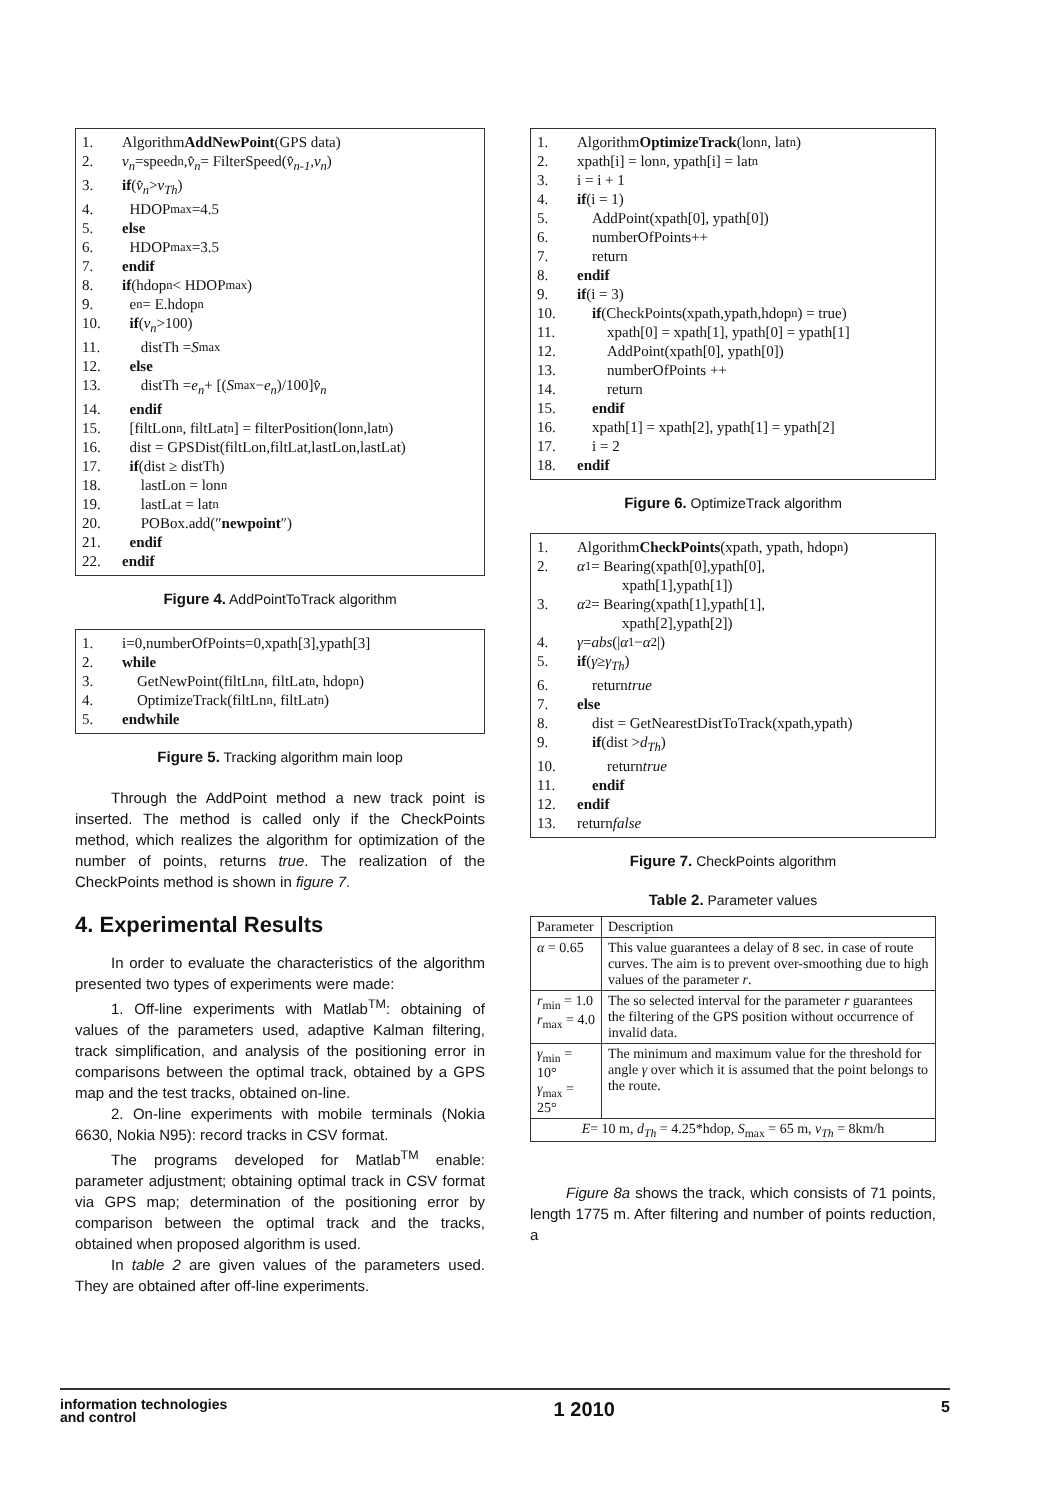1. Algorithm AddNewPoint (GPS data)
2. v<sub>n</sub> =speed<sub>n</sub>, v̂<sub>n</sub> = FilterSpeed(v̂<sub>n-1</sub>, v<sub>n</sub>)
3. if (v̂<sub>n</sub> > v<sub>Th</sub>)
4. HDOP<sub>max</sub>=4.5
5. else
6. HDOP<sub>max</sub>=3.5
7. endif
8. if (hdop<sub>n</sub> < HDOP<sub>max</sub>)
9. e<sub>n</sub> = E.hdop<sub>n</sub>
10. if (v<sub>n</sub> >100)
11. distTh = S<sub>max</sub>
12. else
13. distTh = e<sub>n</sub> + [(S<sub>max</sub> − e<sub>n</sub>)/100] v̂<sub>n</sub>
14. endif
15. [filtLon<sub>n</sub>, filtLat<sub>n</sub>] = filterPosition(lon<sub>n</sub>,lat<sub>n</sub>)
16. dist = GPSDist(filtLon,filtLat,lastLon,lastLat)
17. if (dist ≥ distTh)
18. lastLon = lon<sub>n</sub>
19. lastLat = lat<sub>n</sub>
20. POBox.add(″ newpoint ″)
21. endif
22. endif
Figure 4. AddPointToTrack algorithm
1. i=0,numberOfPoints=0,xpath[3],ypath[3]
2. while
3. GetNewPoint(filtLn<sub>n</sub>, filtLat<sub>n</sub>, hdop<sub>n</sub>)
4. OptimizeTrack(filtLn<sub>n</sub>, filtLat<sub>n</sub>)
5. endwhile
Figure 5. Tracking algorithm main loop
Through the AddPoint method a new track point is inserted. The method is called only if the CheckPoints method, which realizes the algorithm for optimization of the number of points, returns true. The realization of the CheckPoints method is shown in figure 7.
4. Experimental Results
In order to evaluate the characteristics of the algorithm presented two types of experiments were made:
1. Off-line experiments with Matlab<sup>TM</sup>: obtaining of values of the parameters used, adaptive Kalman filtering, track simplification, and analysis of the positioning error in comparisons between the optimal track, obtained by a GPS map and the test tracks, obtained on-line.
2. On-line experiments with mobile terminals (Nokia 6630, Nokia N95): record tracks in CSV format.
The programs developed for Matlab<sup>TM</sup> enable: parameter adjustment; obtaining optimal track in CSV format via GPS map; determination of the positioning error by comparison between the optimal track and the tracks, obtained when proposed algorithm is used.
In table 2 are given values of the parameters used. They are obtained after off-line experiments.
1. Algorithm OptimizeTrack (lon<sub>n</sub>, lat<sub>n</sub>)
2. xpath[i] = lon<sub>n</sub> , ypath[i] = lat<sub>n</sub>
3. i = i + 1
4. if (i = 1)
5. AddPoint(xpath[0], ypath[0])
6. numberOfPoints++
7. return
8. endif
9. if (i = 3)
10. if (CheckPoints(xpath,ypath,hdop<sub>n</sub>) = true)
11. xpath[0] = xpath[1], ypath[0] = ypath[1]
12. AddPoint(xpath[0], ypath[0])
13. numberOfPoints ++
14. return
15. endif
16. xpath[1] = xpath[2], ypath[1] = ypath[2]
17. i = 2
18. endif
Figure 6. OptimizeTrack algorithm
1. Algorithm CheckPoints (xpath, ypath, hdop<sub>n</sub>)
2. α<sub>1</sub> = Bearing(xpath[0],ypath[0],
xpath[1],ypath[1])
3. α<sub>2</sub> = Bearing(xpath[1],ypath[1],
xpath[2],ypath[2])
4. γ = abs (| α<sub>1</sub> − α<sub>2</sub>|)
5. if (γ ≥ γ<sub>Th</sub>)
6. return true
7. else
8. dist = GetNearestDistToTrack(xpath,ypath)
9. if (dist > d<sub>Th</sub>)
10. return true
11. endif
12. endif
13. return false
Figure 7. CheckPoints algorithm
Table 2. Parameter values
| Parameter | Description |
| --- | --- |
| α = 0.65 | This value guarantees a delay of 8 sec. in case of route curves. The aim is to prevent over-smoothing due to high values of the parameter r . |
| r<sub>min</sub> = 1.0 r<sub>max</sub> = 4.0 | The so selected interval for the parameter r guarantees the filtering of the GPS position without occurrence of invalid data. |
| γ<sub>min</sub> = 10° γ<sub>max</sub> = 25° | The minimum and maximum value for the threshold for angle γ over which it is assumed that the point belongs to the route. |
| E = 10 m, d<sub>Th</sub> = 4.25*hdop, S<sub>max</sub> = 65 m, v<sub>Th</sub> = 8km/h | |
Figure 8a shows the track, which consists of 71 points, length 1775 m. After filtering and number of points reduction, a
information technologies
and control 1 2010 5